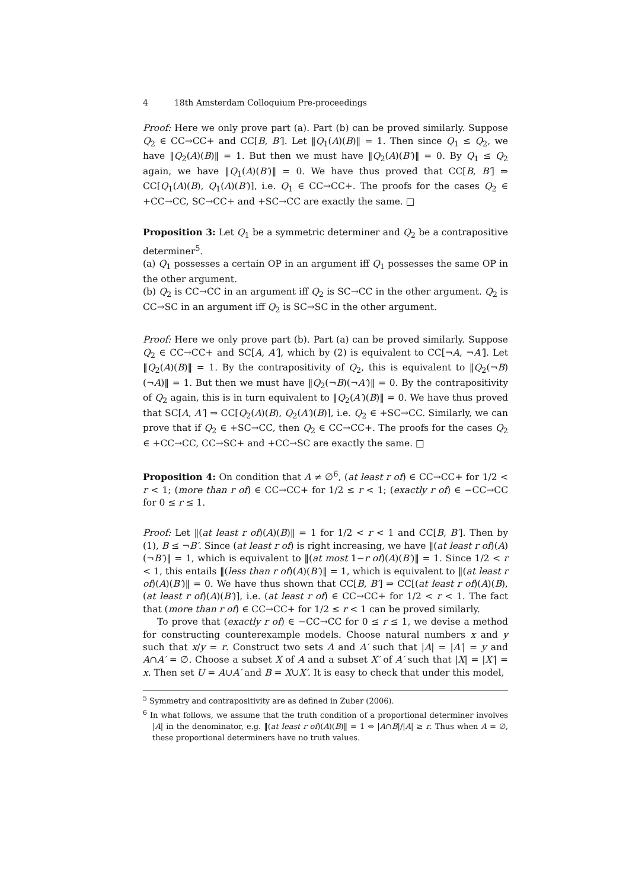4 18th Amsterdam Colloquium Pre-proceedings
Proof: Here we only prove part (a). Part (b) can be proved similarly. Suppose Q<sub>2</sub> ∈ CC→CC+ and CC[B, B′]. Let ‖Q<sub>1</sub>(A)(B)‖ = 1. Then since Q<sub>1</sub> ≤ Q<sub>2</sub>, we have ‖Q<sub>2</sub>(A)(B)‖ = 1. But then we must have ‖Q<sub>2</sub>(A)(B′)‖ = 0. By Q<sub>1</sub> ≤ Q<sub>2</sub> again, we have ‖Q<sub>1</sub>(A)(B′)‖ = 0. We have thus proved that CC[B, B′] ⇒ CC[Q<sub>1</sub>(A)(B), Q<sub>1</sub>(A)(B′)], i.e. Q<sub>1</sub> ∈ CC→CC+. The proofs for the cases Q<sub>2</sub> ∈ +CC→CC, SC→CC+ and +SC→CC are exactly the same. □
Proposition 3: Let Q<sub>1</sub> be a symmetric determiner and Q<sub>2</sub> be a contrapositive determiner<sup>5</sup>.
(a) Q<sub>1</sub> possesses a certain OP in an argument iff Q<sub>1</sub> possesses the same OP in the other argument.
(b) Q<sub>2</sub> is CC→CC in an argument iff Q<sub>2</sub> is SC→CC in the other argument. Q<sub>2</sub> is CC→SC in an argument iff Q<sub>2</sub> is SC→SC in the other argument.
Proof: Here we only prove part (b). Part (a) can be proved similarly. Suppose Q<sub>2</sub> ∈ CC→CC+ and SC[A, A′], which by (2) is equivalent to CC[¬A, ¬A′]. Let ‖Q<sub>2</sub>(A)(B)‖ = 1. By the contrapositivity of Q<sub>2</sub>, this is equivalent to ‖Q<sub>2</sub>(¬B) (¬A)‖ = 1. But then we must have ‖Q<sub>2</sub>(¬B)(¬A′)‖ = 0. By the contrapositivity of Q<sub>2</sub> again, this is in turn equivalent to ‖Q<sub>2</sub>(A′)(B)‖ = 0. We have thus proved that SC[A, A′] ⇒ CC[Q<sub>2</sub>(A)(B), Q<sub>2</sub>(A′)(B)], i.e. Q<sub>2</sub> ∈ +SC→CC. Similarly, we can prove that if Q<sub>2</sub> ∈ +SC→CC, then Q<sub>2</sub> ∈ CC→CC+. The proofs for the cases Q<sub>2</sub> ∈ +CC→CC, CC→SC+ and +CC→SC are exactly the same. □
Proposition 4: On condition that A ≠ ∅<sup>6</sup>, (at least r of) ∈ CC→CC+ for 1/2 < r < 1; (more than r of) ∈ CC→CC+ for 1/2 ≤ r < 1; (exactly r of) ∈ −CC→CC for 0 ≤ r ≤ 1.
Proof: Let ‖(at least r of)(A)(B)‖ = 1 for 1/2 < r < 1 and CC[B, B′]. Then by (1), B ≤ ¬B′. Since (at least r of) is right increasing, we have ‖(at least r of)(A)(¬B′)‖ = 1, which is equivalent to ‖(at most 1−r of)(A)(B′)‖ = 1. Since 1/2 < r < 1, this entails ‖(less than r of)(A)(B′)‖ = 1, which is equivalent to ‖(at least r of)(A)(B′)‖ = 0. We have thus shown that CC[B, B′] ⇒ CC[(at least r of)(A)(B), (at least r of)(A)(B′)], i.e. (at least r of) ∈ CC→CC+ for 1/2 < r < 1. The fact that (more than r of) ∈ CC→CC+ for 1/2 ≤ r < 1 can be proved similarly.
To prove that (exactly r of) ∈ −CC→CC for 0 ≤ r ≤ 1, we devise a method for constructing counterexample models. Choose natural numbers x and y such that x/y = r. Construct two sets A and A′ such that |A| = |A′| = y and A∩A′ = ∅. Choose a subset X of A and a subset X′ of A′ such that |X| = |X′| = x. Then set U = A∪A′ and B = X∪X′. It is easy to check that under this model,
<sup>5</sup> Symmetry and contrapositivity are as defined in Zuber (2006).
<sup>6</sup> In what follows, we assume that the truth condition of a proportional determiner involves |A| in the denominator, e.g. ‖(at least r of)(A)(B)‖ = 1 ⇔ |A∩B|/|A| ≥ r. Thus when A = ∅, these proportional determiners have no truth values.